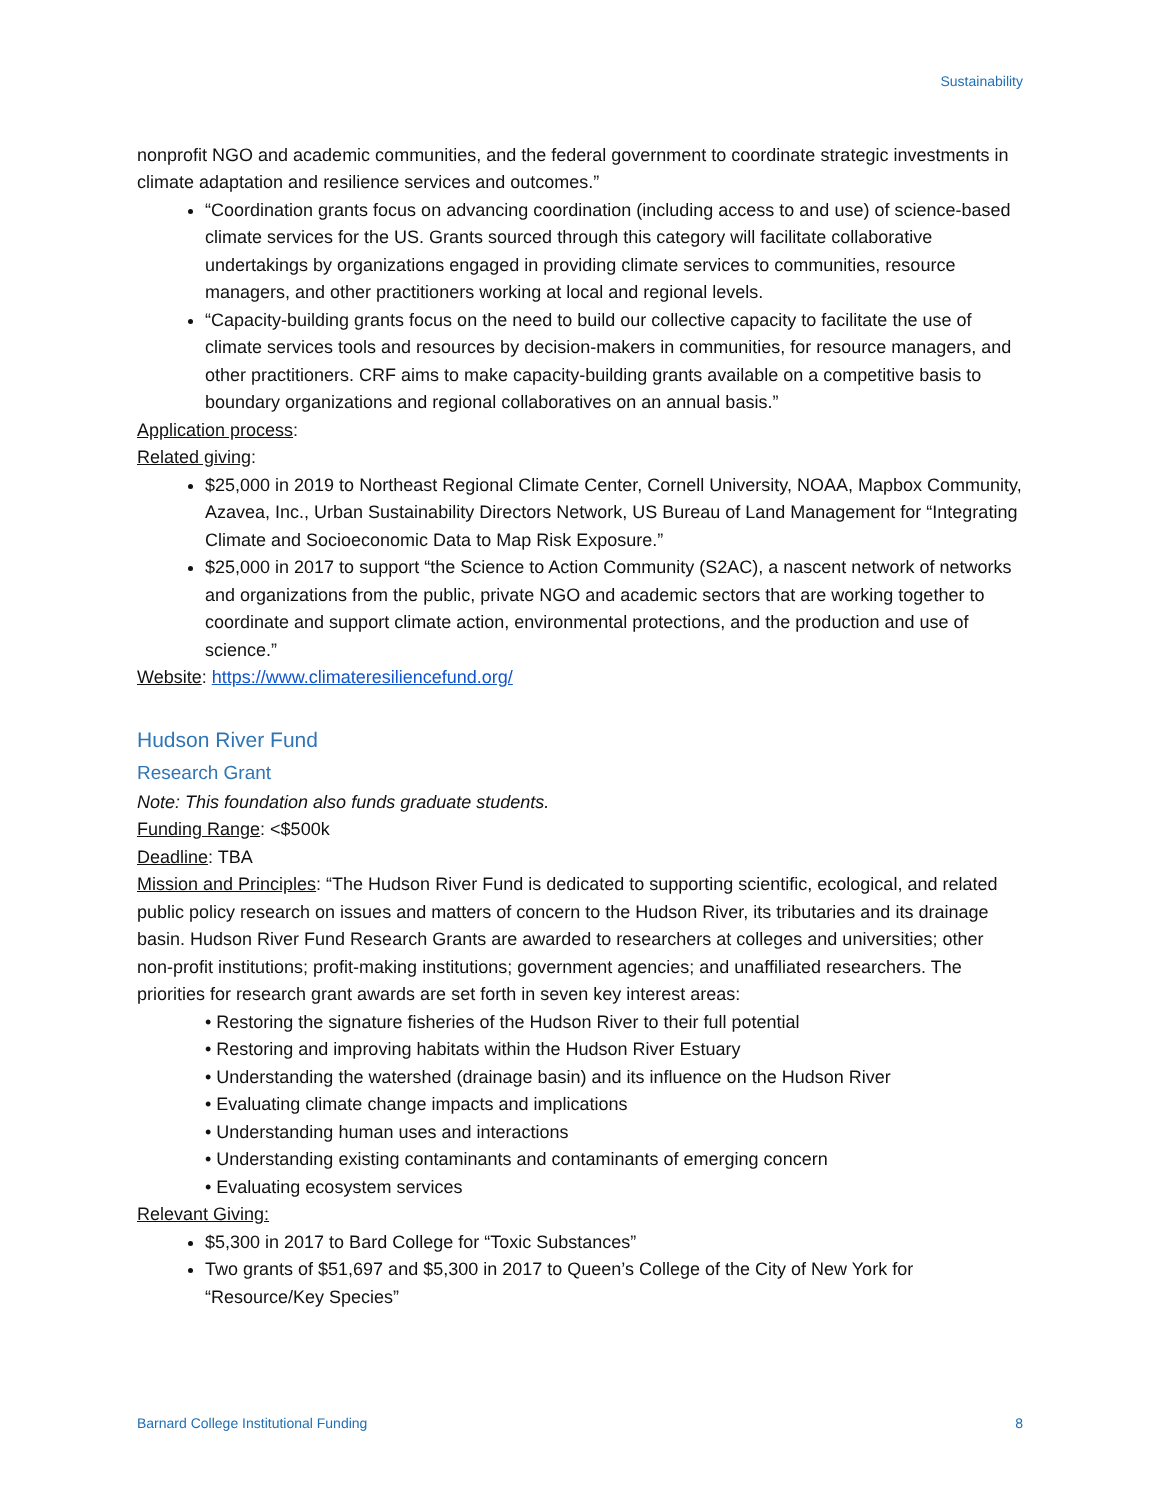Sustainability
nonprofit NGO and academic communities, and the federal government to coordinate strategic investments in climate adaptation and resilience services and outcomes.”
“Coordination grants focus on advancing coordination (including access to and use) of science-based climate services for the US. Grants sourced through this category will facilitate collaborative undertakings by organizations engaged in providing climate services to communities, resource managers, and other practitioners working at local and regional levels.
“Capacity-building grants focus on the need to build our collective capacity to facilitate the use of climate services tools and resources by decision-makers in communities, for resource managers, and other practitioners. CRF aims to make capacity-building grants available on a competitive basis to boundary organizations and regional collaboratives on an annual basis.”
Application process:
Related giving:
$25,000 in 2019 to Northeast Regional Climate Center, Cornell University, NOAA, Mapbox Community, Azavea, Inc., Urban Sustainability Directors Network, US Bureau of Land Management for “Integrating Climate and Socioeconomic Data to Map Risk Exposure.”
$25,000 in 2017 to support “the Science to Action Community (S2AC), a nascent network of networks and organizations from the public, private NGO and academic sectors that are working together to coordinate and support climate action, environmental protections, and the production and use of science.”
Website: https://www.climateresiliencefund.org/
Hudson River Fund
Research Grant
Note: This foundation also funds graduate students.
Funding Range: <$500k
Deadline: TBA
Mission and Principles: “The Hudson River Fund is dedicated to supporting scientific, ecological, and related public policy research on issues and matters of concern to the Hudson River, its tributaries and its drainage basin. Hudson River Fund Research Grants are awarded to researchers at colleges and universities; other non-profit institutions; profit-making institutions; government agencies; and unaffiliated researchers. The priorities for research grant awards are set forth in seven key interest areas:
• Restoring the signature fisheries of the Hudson River to their full potential
• Restoring and improving habitats within the Hudson River Estuary
• Understanding the watershed (drainage basin) and its influence on the Hudson River
• Evaluating climate change impacts and implications
• Understanding human uses and interactions
• Understanding existing contaminants and contaminants of emerging concern
• Evaluating ecosystem services
Relevant Giving:
$5,300 in 2017 to Bard College for “Toxic Substances”
Two grants of $51,697 and $5,300 in 2017 to Queen’s College of the City of New York for “Resource/Key Species”
Barnard College Institutional Funding 8